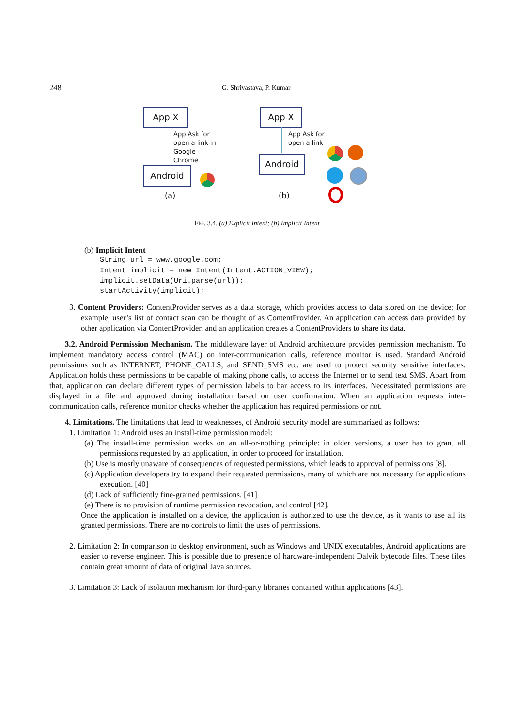248 G. Shrivastava, P. Kumar
App X
App Ask for
open a link in
Google
Chrome
Android
(a)
App X
App Ask for
open a link
Android
(b)
FIG. 3.4. (a) Explicit Intent; (b) Implicit Intent
(b) Implicit Intent
String url = www.google.com;
Intent implicit = new Intent(Intent.ACTION_VIEW);
implicit.setData(Uri.parse(url));
startActivity(implicit);
3. Content Providers: ContentProvider serves as a data storage, which provides access to data stored on the device; for example, user’s list of contact scan can be thought of as ContentProvider. An application can access data provided by other application via ContentProvider, and an application creates a ContentProviders to share its data.
3.2. Android Permission Mechanism. The middleware layer of Android architecture provides permission mechanism. To implement mandatory access control (MAC) on inter-communication calls, reference monitor is used. Standard Android permissions such as INTERNET, PHONE_CALLS, and SEND_SMS etc. are used to protect security sensitive interfaces. Application holds these permissions to be capable of making phone calls, to access the Internet or to send text SMS. Apart from that, application can declare different types of permission labels to bar access to its interfaces. Necessitated permissions are displayed in a file and approved during installation based on user confirmation. When an application requests inter-communication calls, reference monitor checks whether the application has required permissions or not.
4. Limitations. The limitations that lead to weaknesses, of Android security model are summarized as follows:
1. Limitation 1: Android uses an install-time permission model:
(a) The install-time permission works on an all-or-nothing principle: in older versions, a user has to grant all permissions requested by an application, in order to proceed for installation.
(b) Use is mostly unaware of consequences of requested permissions, which leads to approval of permissions [8].
(c) Application developers try to expand their requested permissions, many of which are not necessary for applications execution. [40]
(d) Lack of sufficiently fine-grained permissions. [41]
(e) There is no provision of runtime permission revocation, and control [42].
Once the application is installed on a device, the application is authorized to use the device, as it wants to use all its granted permissions. There are no controls to limit the uses of permissions.
2. Limitation 2: In comparison to desktop environment, such as Windows and UNIX executables, Android applications are easier to reverse engineer. This is possible due to presence of hardware-independent Dalvik bytecode files. These files contain great amount of data of original Java sources.
3. Limitation 3: Lack of isolation mechanism for third-party libraries contained within applications [43].